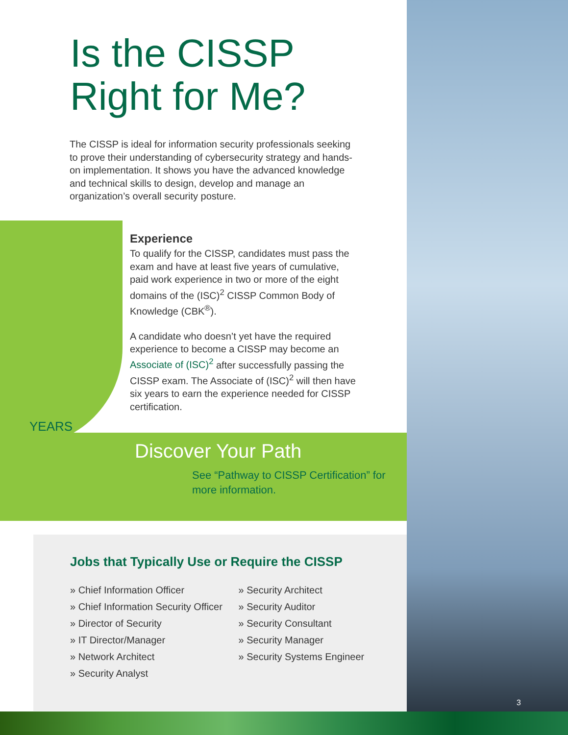Is the CISSP
Right for Me?
The CISSP is ideal for information security professionals seeking to prove their understanding of cybersecurity strategy and hands-on implementation. It shows you have the advanced knowledge and technical skills to design, develop and manage an organization’s overall security posture.
YEARS
Experience
To qualify for the CISSP, candidates must pass the exam and have at least five years of cumulative, paid work experience in two or more of the eight domains of the (ISC)<sup>2</sup> CISSP Common Body of Knowledge (CBK<sup>®</sup>).
A candidate who doesn’t yet have the required experience to become a CISSP may become an Associate of (ISC)<sup>2</sup> after successfully passing the CISSP exam. The Associate of (ISC)<sup>2</sup> will then have six years to earn the experience needed for CISSP certification.
Discover Your Path
See “Pathway to CISSP Certification” for more information.
Jobs that Typically Use or Require the CISSP
» Chief Information Officer
» Chief Information Security Officer
» Director of Security
» IT Director/Manager
» Network Architect
» Security Analyst
» Security Architect
» Security Auditor
» Security Consultant
» Security Manager
» Security Systems Engineer
3